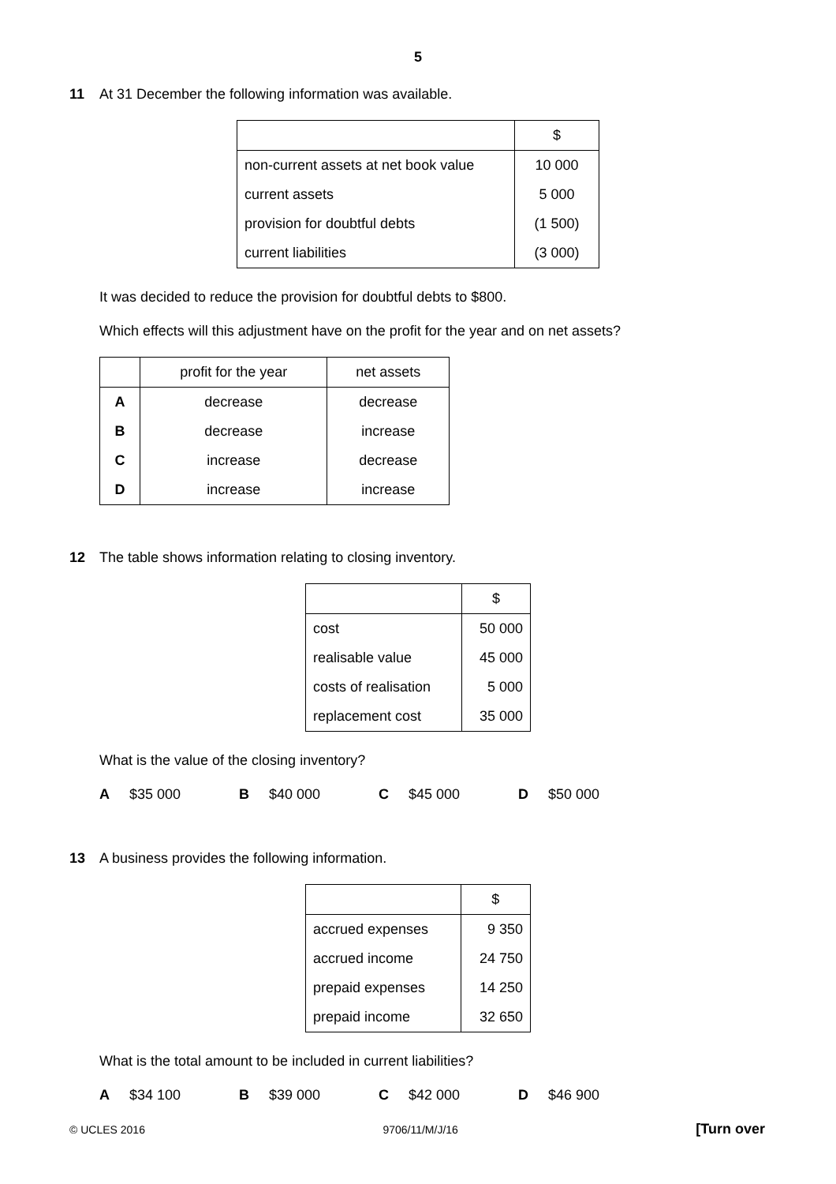5
11 At 31 December the following information was available.
| | $ |
| --- | --- |
| non-current assets at net book value | 10 000 |
| current assets | 5 000 |
| provision for doubtful debts | (1 500) |
| current liabilities | (3 000) |
It was decided to reduce the provision for doubtful debts to $800.
Which effects will this adjustment have on the profit for the year and on net assets?
| | profit for the year | net assets |
| --- | --- | --- |
| A | decrease | decrease |
| B | decrease | increase |
| C | increase | decrease |
| D | increase | increase |
12 The table shows information relating to closing inventory.
| | $ |
| --- | --- |
| cost | 50 000 |
| realisable value | 45 000 |
| costs of realisation | 5 000 |
| replacement cost | 35 000 |
What is the value of the closing inventory?
A $35 000 B $40 000 C $45 000 D $50 000
13 A business provides the following information.
| | $ |
| --- | --- |
| accrued expenses | 9 350 |
| accrued income | 24 750 |
| prepaid expenses | 14 250 |
| prepaid income | 32 650 |
What is the total amount to be included in current liabilities?
A $34 100 B $39 000 C $42 000 D $46 900
© UCLES 2016 9706/11/M/J/16 [Turn over